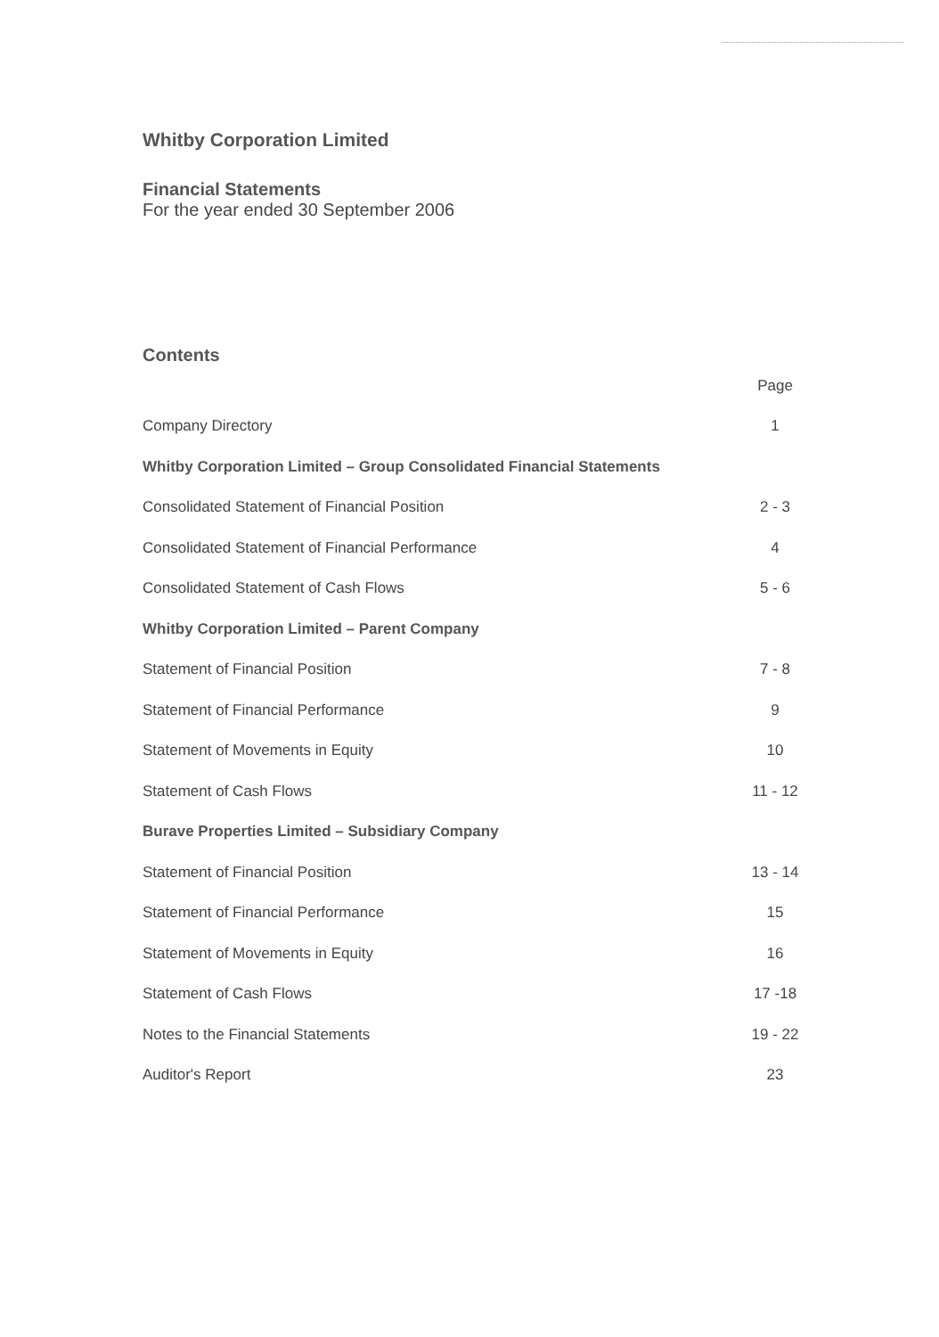Whitby Corporation Limited
Financial Statements
For the year ended 30 September 2006
Contents
| | Page |
| Company Directory | 1 |
| Whitby Corporation Limited – Group Consolidated Financial Statements | |
| Consolidated Statement of Financial Position | 2 - 3 |
| Consolidated Statement of Financial Performance | 4 |
| Consolidated Statement of Cash Flows | 5 - 6 |
| Whitby Corporation Limited – Parent Company | |
| Statement of Financial Position | 7 - 8 |
| Statement of Financial Performance | 9 |
| Statement of Movements in Equity | 10 |
| Statement of Cash Flows | 11 - 12 |
| Burave Properties Limited – Subsidiary Company | |
| Statement of Financial Position | 13 - 14 |
| Statement of Financial Performance | 15 |
| Statement of Movements in Equity | 16 |
| Statement of Cash Flows | 17 -18 |
| Notes to the Financial Statements | 19 - 22 |
| Auditor's Report | 23 |